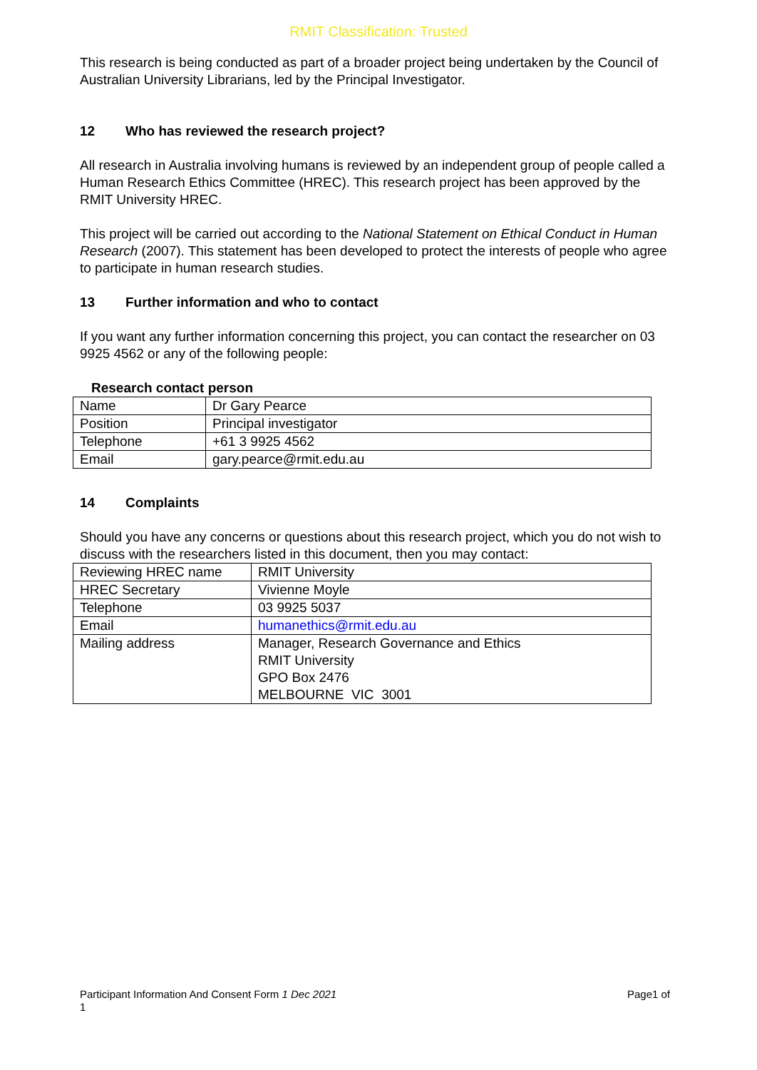RMIT Classification: Trusted
This research is being conducted as part of a broader project being undertaken by the Council of Australian University Librarians, led by the Principal Investigator.
12 Who has reviewed the research project?
All research in Australia involving humans is reviewed by an independent group of people called a Human Research Ethics Committee (HREC). This research project has been approved by the RMIT University HREC.
This project will be carried out according to the National Statement on Ethical Conduct in Human Research (2007). This statement has been developed to protect the interests of people who agree to participate in human research studies.
13 Further information and who to contact
If you want any further information concerning this project, you can contact the researcher on 03 9925 4562 or any of the following people:
Research contact person
| Name | Dr Gary Pearce |
| Position | Principal investigator |
| Telephone | +61 3 9925 4562 |
| Email | gary.pearce@rmit.edu.au |
14 Complaints
Should you have any concerns or questions about this research project, which you do not wish to discuss with the researchers listed in this document, then you may contact:
| Reviewing HREC name | RMIT University |
| HREC Secretary | Vivienne Moyle |
| Telephone | 03 9925 5037 |
| Email | humanethics@rmit.edu.au |
| Mailing address | Manager, Research Governance and Ethics RMIT University GPO Box 2476 MELBOURNE VIC 3001 |
Page1 of Participant Information And Consent Form 1 Dec 2021
1